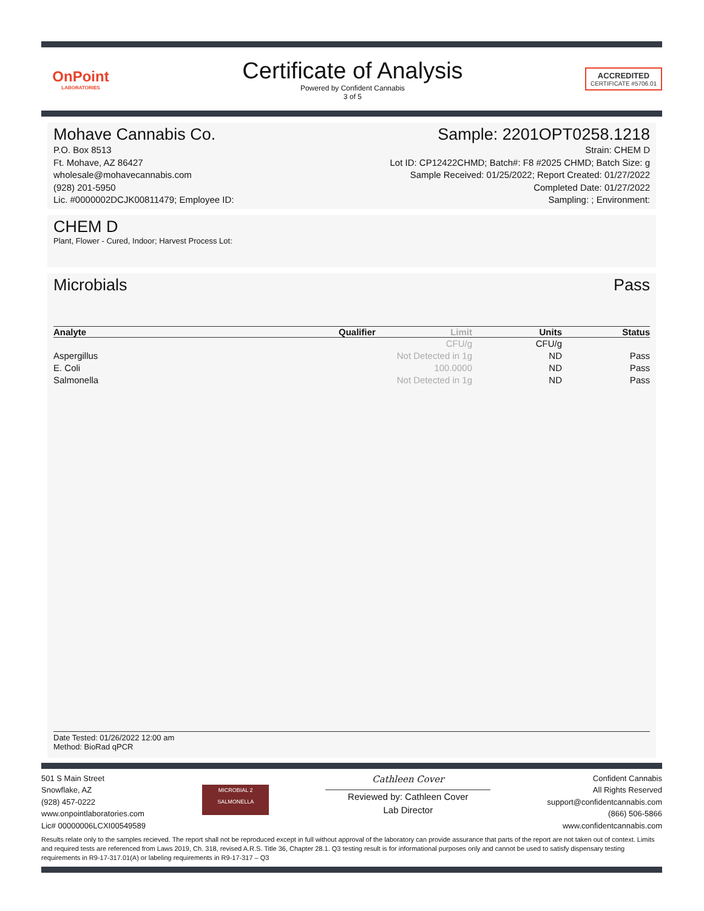OnPoint
LABORATORIES
Certificate of Analysis
Powered by Confident Cannabis
3 of 5
ACCREDITED
CERTIFICATE #5706.01
Mohave Cannabis Co. Sample: 2201OPT0258.1218
P.O. Box 8513
Ft. Mohave, AZ 86427
wholesale@mohavecannabis.com
(928) 201-5950
Lic. #0000002DCJK00811479; Employee ID:
Strain: CHEM D
Lot ID: CP12422CHMD; Batch#: F8 #2025 CHMD; Batch Size: g
Sample Received: 01/25/2022; Report Created: 01/27/2022
Completed Date: 01/27/2022
Sampling: ; Environment:
CHEM D
Plant, Flower - Cured, Indoor; Harvest Process Lot:
Microbials Pass
| Analyte | Qualifier | Limit | Units | Status |
| --- | --- | --- | --- | --- |
| | | CFU/g | CFU/g | |
| Aspergillus | | Not Detected in 1g | ND | Pass |
| E. Coli | | 100.0000 | ND | Pass |
| Salmonella | | Not Detected in 1g | ND | Pass |
Date Tested: 01/26/2022 12:00 am
Method: BioRad qPCR
501 S Main Street
Snowflake, AZ
(928) 457-0222
www.onpointlaboratories.com
Lic# 00000006LCXI00549589
MICROBIAL 2
SALMONELLA
Cathleen Cover
Reviewed by: Cathleen Cover
Lab Director
Confident Cannabis
All Rights Reserved
support@confidentcannabis.com
(866) 506-5866
www.confidentcannabis.com
Results relate only to the samples recieved. The report shall not be reproduced except in full without approval of the laboratory can provide assurance that parts of the report are not taken out of context. Limits and required tests are referenced from Laws 2019, Ch. 318, revised A.R.S. Title 36, Chapter 28.1. Q3 testing result is for informational purposes only and cannot be used to satisfy dispensary testing requirements in R9-17-317.01(A) or labeling requirements in R9-17-317 – Q3